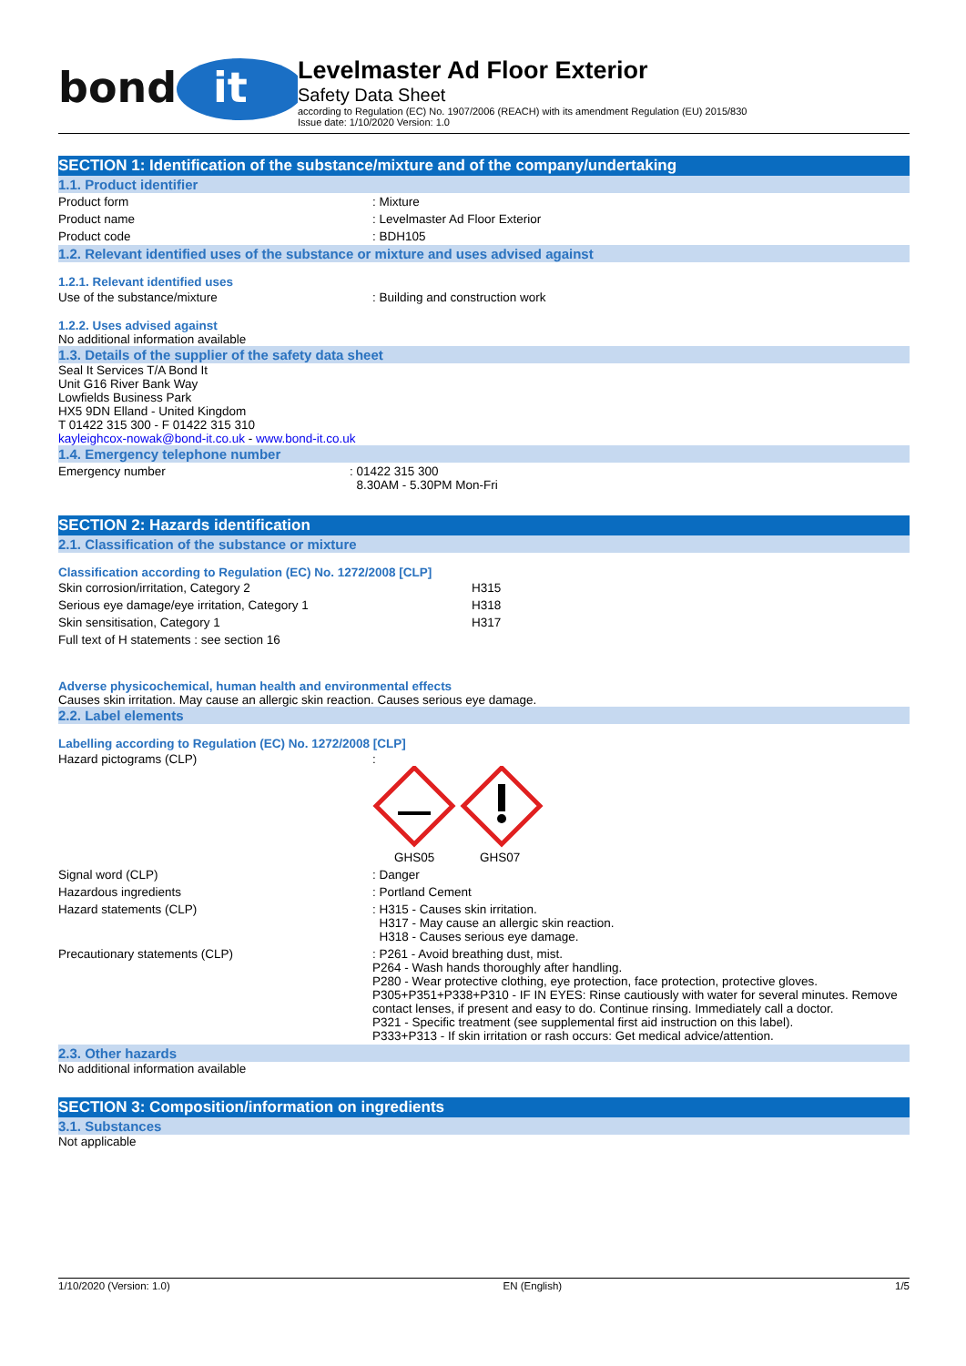bond
it
Levelmaster Ad Floor Exterior
Safety Data Sheet
according to Regulation (EC) No. 1907/2006 (REACH) with its amendment Regulation (EU) 2015/830
Issue date: 1/10/2020 Version: 1.0
SECTION 1: Identification of the substance/mixture and of the company/undertaking
1.1. Product identifier
| Product form | : Mixture |
| Product name | : Levelmaster Ad Floor Exterior |
| Product code | : BDH105 |
1.2. Relevant identified uses of the substance or mixture and uses advised against
1.2.1. Relevant identified uses
| Use of the substance/mixture | : Building and construction work |
1.2.2. Uses advised against
No additional information available
1.3. Details of the supplier of the safety data sheet
Seal It Services T/A Bond It
Unit G16 River Bank Way
Lowfields Business Park
HX5 9DN Elland - United Kingdom
T 01422 315 300 - F 01422 315 310
kayleighcox-nowak@bond-it.co.uk - www.bond-it.co.uk
1.4. Emergency telephone number
| Emergency number | : 01422 315 300 8.30AM - 5.30PM Mon-Fri |
SECTION 2: Hazards identification
2.1. Classification of the substance or mixture
Classification according to Regulation (EC) No. 1272/2008 [CLP]
| Skin corrosion/irritation, Category 2 | H315 |
| Serious eye damage/eye irritation, Category 1 | H318 |
| Skin sensitisation, Category 1 | H317 |
| Full text of H statements : see section 16 | |
Adverse physicochemical, human health and environmental effects
Causes skin irritation. May cause an allergic skin reaction. Causes serious eye damage.
2.2. Label elements
Labelling according to Regulation (EC) No. 1272/2008 [CLP]
| Hazard pictograms (CLP) | : GHS05 GHS07 |
| Signal word (CLP) | : Danger |
| Hazardous ingredients | : Portland Cement |
| Hazard statements (CLP) | : H315 - Causes skin irritation. H317 - May cause an allergic skin reaction. H318 - Causes serious eye damage. |
| Precautionary statements (CLP) | : P261 - Avoid breathing dust, mist. P264 - Wash hands thoroughly after handling. P280 - Wear protective clothing, eye protection, face protection, protective gloves. P305+P351+P338+P310 - IF IN EYES: Rinse cautiously with water for several minutes. Remove contact lenses, if present and easy to do. Continue rinsing. Immediately call a doctor. P321 - Specific treatment (see supplemental first aid instruction on this label). P333+P313 - If skin irritation or rash occurs: Get medical advice/attention. |
2.3. Other hazards
No additional information available
SECTION 3: Composition/information on ingredients
3.1. Substances
Not applicable
1/10/2020 (Version: 1.0) EN (English) 1/5